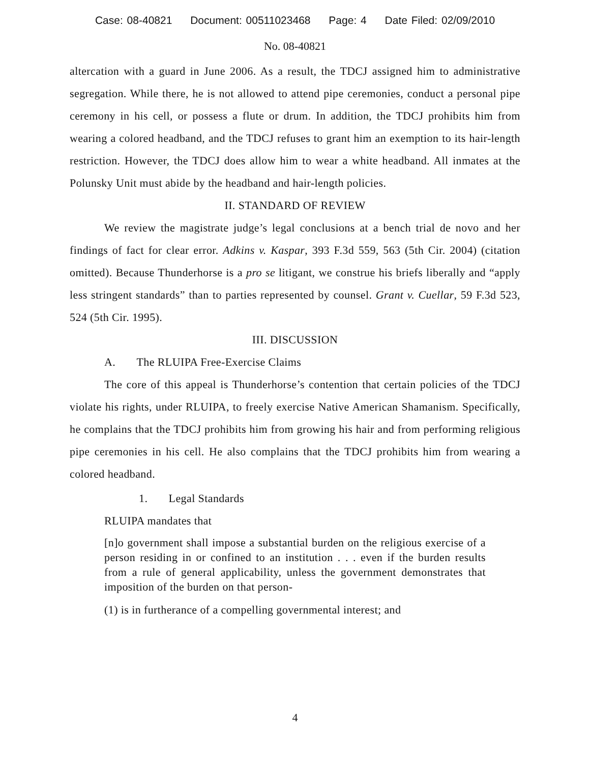Case: 08-40821 Document: 00511023468 Page: 4 Date Filed: 02/09/2010
No. 08-40821
altercation with a guard in June 2006. As a result, the TDCJ assigned him to administrative segregation. While there, he is not allowed to attend pipe ceremonies, conduct a personal pipe ceremony in his cell, or possess a flute or drum. In addition, the TDCJ prohibits him from wearing a colored headband, and the TDCJ refuses to grant him an exemption to its hair-length restriction. However, the TDCJ does allow him to wear a white headband. All inmates at the Polunsky Unit must abide by the headband and hair-length policies.
II. STANDARD OF REVIEW
We review the magistrate judge’s legal conclusions at a bench trial de novo and her findings of fact for clear error. Adkins v. Kaspar, 393 F.3d 559, 563 (5th Cir. 2004) (citation omitted). Because Thunderhorse is a pro se litigant, we construe his briefs liberally and “apply less stringent standards” than to parties represented by counsel. Grant v. Cuellar, 59 F.3d 523, 524 (5th Cir. 1995).
III. DISCUSSION
A. The RLUIPA Free-Exercise Claims
The core of this appeal is Thunderhorse’s contention that certain policies of the TDCJ violate his rights, under RLUIPA, to freely exercise Native American Shamanism. Specifically, he complains that the TDCJ prohibits him from growing his hair and from performing religious pipe ceremonies in his cell. He also complains that the TDCJ prohibits him from wearing a colored headband.
1. Legal Standards
RLUIPA mandates that
[n]o government shall impose a substantial burden on the religious exercise of a person residing in or confined to an institution . . . even if the burden results from a rule of general applicability, unless the government demonstrates that imposition of the burden on that person-
(1) is in furtherance of a compelling governmental interest; and
4